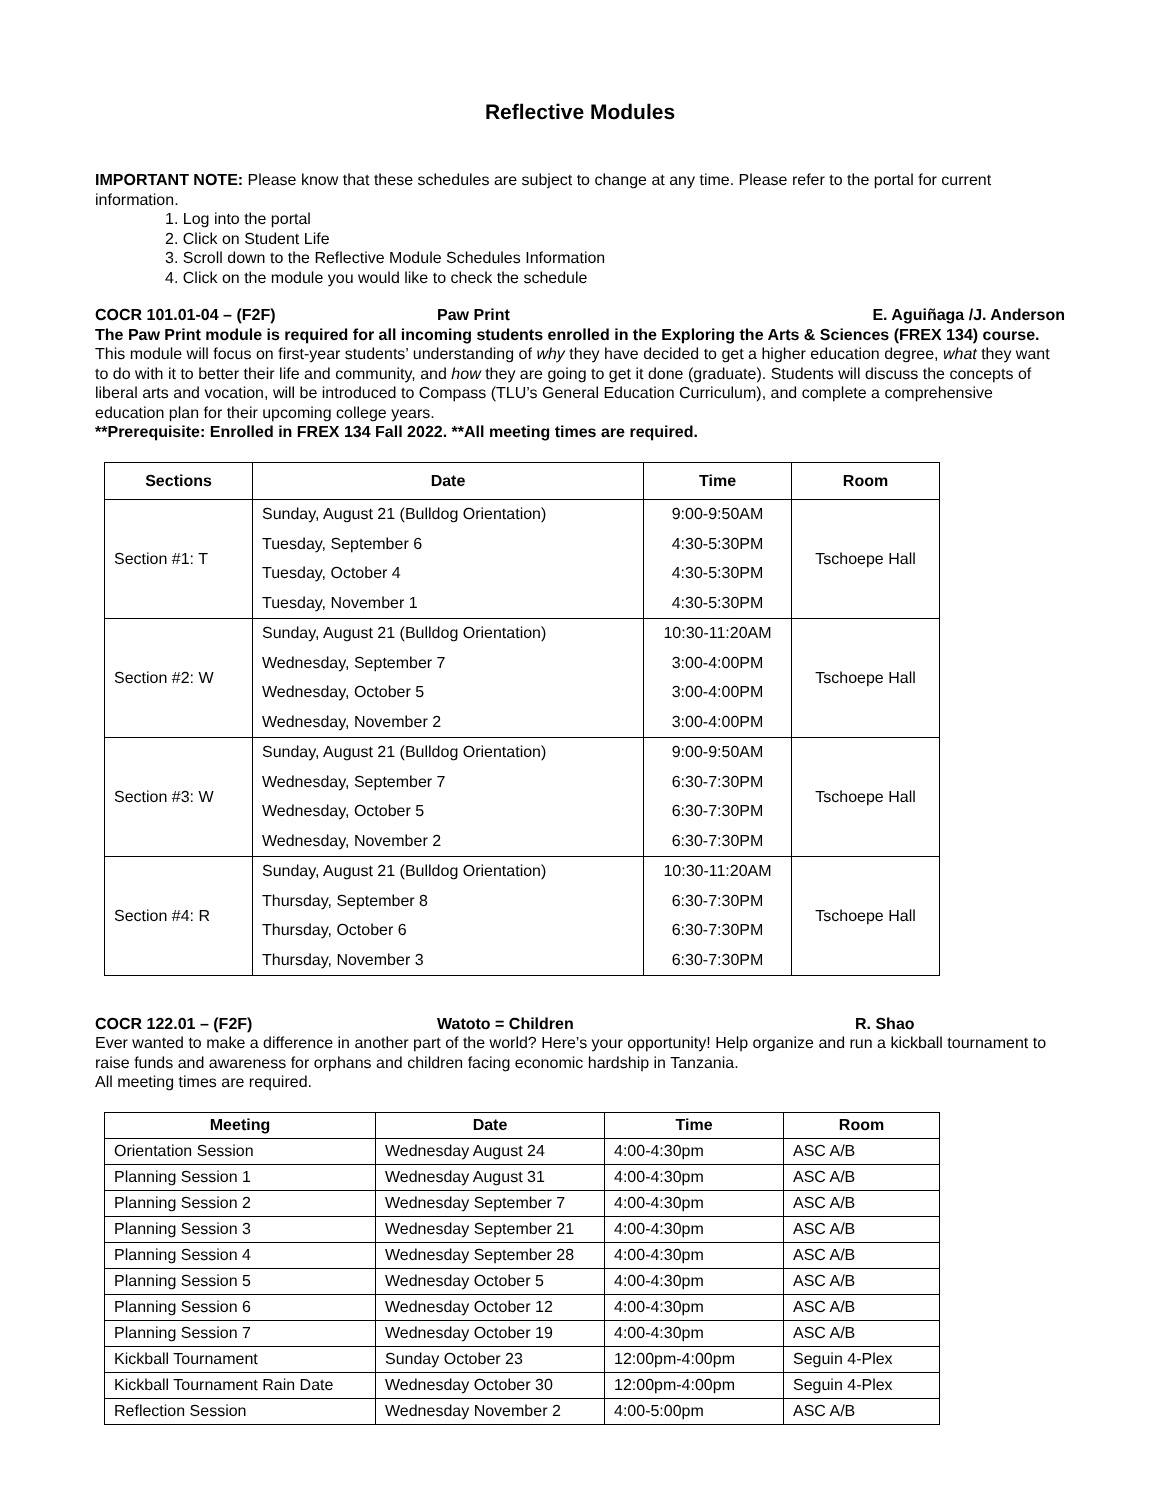Reflective Modules
IMPORTANT NOTE: Please know that these schedules are subject to change at any time. Please refer to the portal for current information.
1. Log into the portal
2. Click on Student Life
3. Scroll down to the Reflective Module Schedules Information
4. Click on the module you would like to check the schedule
COCR 101.01-04 – (F2F) Paw Print E. Aguiñaga /J. Anderson
The Paw Print module is required for all incoming students enrolled in the Exploring the Arts & Sciences (FREX 134) course. This module will focus on first-year students’ understanding of why they have decided to get a higher education degree, what they want to do with it to better their life and community, and how they are going to get it done (graduate). Students will discuss the concepts of liberal arts and vocation, will be introduced to Compass (TLU’s General Education Curriculum), and complete a comprehensive education plan for their upcoming college years.
**Prerequisite: Enrolled in FREX 134 Fall 2022. **All meeting times are required.
| Sections | Date | Time | Room |
| --- | --- | --- | --- |
| Section #1: T | Sunday, August 21 (Bulldog Orientation) | 9:00-9:50AM | Tschoepe Hall |
| | Tuesday, September 6 | 4:30-5:30PM | |
| | Tuesday, October 4 | 4:30-5:30PM | |
| | Tuesday, November 1 | 4:30-5:30PM | |
| Section #2: W | Sunday, August 21 (Bulldog Orientation) | 10:30-11:20AM | Tschoepe Hall |
| | Wednesday, September 7 | 3:00-4:00PM | |
| | Wednesday, October 5 | 3:00-4:00PM | |
| | Wednesday, November 2 | 3:00-4:00PM | |
| Section #3: W | Sunday, August 21 (Bulldog Orientation) | 9:00-9:50AM | Tschoepe Hall |
| | Wednesday, September 7 | 6:30-7:30PM | |
| | Wednesday, October 5 | 6:30-7:30PM | |
| | Wednesday, November 2 | 6:30-7:30PM | |
| Section #4: R | Sunday, August 21 (Bulldog Orientation) | 10:30-11:20AM | Tschoepe Hall |
| | Thursday, September 8 | 6:30-7:30PM | |
| | Thursday, October 6 | 6:30-7:30PM | |
| | Thursday, November 3 | 6:30-7:30PM | |
COCR 122.01 – (F2F) Watoto = Children R. Shao
Ever wanted to make a difference in another part of the world? Here’s your opportunity! Help organize and run a kickball tournament to raise funds and awareness for orphans and children facing economic hardship in Tanzania.
All meeting times are required.
| Meeting | Date | Time | Room |
| --- | --- | --- | --- |
| Orientation Session | Wednesday August 24 | 4:00-4:30pm | ASC A/B |
| Planning Session 1 | Wednesday August 31 | 4:00-4:30pm | ASC A/B |
| Planning Session 2 | Wednesday September 7 | 4:00-4:30pm | ASC A/B |
| Planning Session 3 | Wednesday September 21 | 4:00-4:30pm | ASC A/B |
| Planning Session 4 | Wednesday September 28 | 4:00-4:30pm | ASC A/B |
| Planning Session 5 | Wednesday October 5 | 4:00-4:30pm | ASC A/B |
| Planning Session 6 | Wednesday October 12 | 4:00-4:30pm | ASC A/B |
| Planning Session 7 | Wednesday October 19 | 4:00-4:30pm | ASC A/B |
| Kickball Tournament | Sunday October 23 | 12:00pm-4:00pm | Seguin 4-Plex |
| Kickball Tournament Rain Date | Wednesday October 30 | 12:00pm-4:00pm | Seguin 4-Plex |
| Reflection Session | Wednesday November 2 | 4:00-5:00pm | ASC A/B |